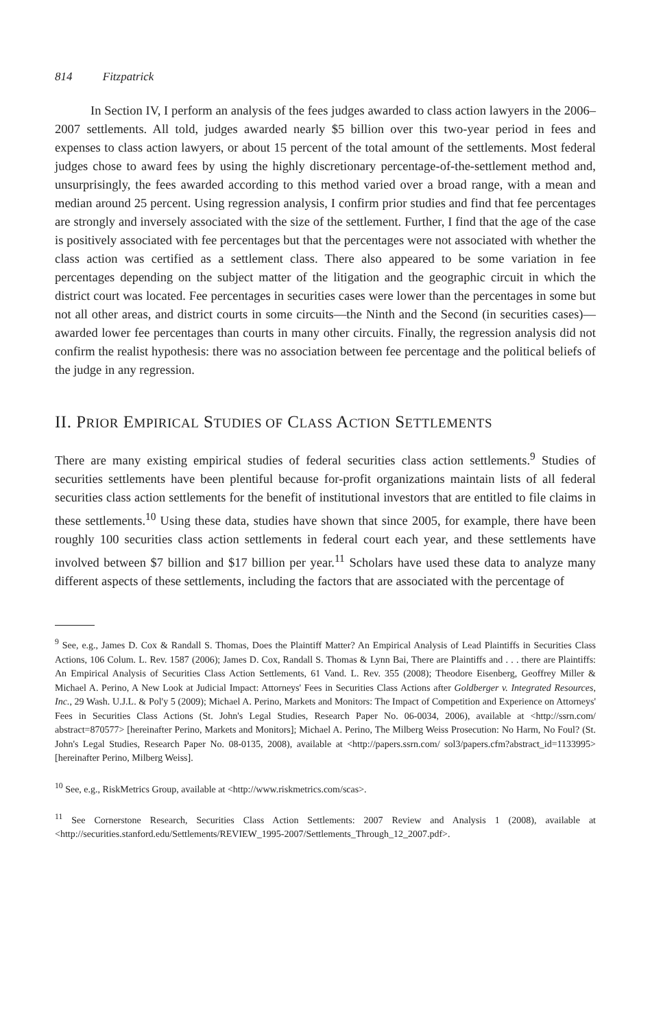814 Fitzpatrick
In Section IV, I perform an analysis of the fees judges awarded to class action lawyers in the 2006–2007 settlements. All told, judges awarded nearly $5 billion over this two-year period in fees and expenses to class action lawyers, or about 15 percent of the total amount of the settlements. Most federal judges chose to award fees by using the highly discretionary percentage-of-the-settlement method and, unsurprisingly, the fees awarded according to this method varied over a broad range, with a mean and median around 25 percent. Using regression analysis, I confirm prior studies and find that fee percentages are strongly and inversely associated with the size of the settlement. Further, I find that the age of the case is positively associated with fee percentages but that the percentages were not associated with whether the class action was certified as a settlement class. There also appeared to be some variation in fee percentages depending on the subject matter of the litigation and the geographic circuit in which the district court was located. Fee percentages in securities cases were lower than the percentages in some but not all other areas, and district courts in some circuits—the Ninth and the Second (in securities cases)—awarded lower fee percentages than courts in many other circuits. Finally, the regression analysis did not confirm the realist hypothesis: there was no association between fee percentage and the political beliefs of the judge in any regression.
II. PRIOR EMPIRICAL STUDIES OF CLASS ACTION SETTLEMENTS
There are many existing empirical studies of federal securities class action settlements.<sup>9</sup> Studies of securities settlements have been plentiful because for-profit organizations maintain lists of all federal securities class action settlements for the benefit of institutional investors that are entitled to file claims in these settlements.<sup>10</sup> Using these data, studies have shown that since 2005, for example, there have been roughly 100 securities class action settlements in federal court each year, and these settlements have involved between $7 billion and $17 billion per year.<sup>11</sup> Scholars have used these data to analyze many different aspects of these settlements, including the factors that are associated with the percentage of
<sup>9</sup> See, e.g., James D. Cox & Randall S. Thomas, Does the Plaintiff Matter? An Empirical Analysis of Lead Plaintiffs in Securities Class Actions, 106 Colum. L. Rev. 1587 (2006); James D. Cox, Randall S. Thomas & Lynn Bai, There are Plaintiffs and . . . there are Plaintiffs: An Empirical Analysis of Securities Class Action Settlements, 61 Vand. L. Rev. 355 (2008); Theodore Eisenberg, Geoffrey Miller & Michael A. Perino, A New Look at Judicial Impact: Attorneys' Fees in Securities Class Actions after Goldberger v. Integrated Resources, Inc., 29 Wash. U.J.L. & Pol'y 5 (2009); Michael A. Perino, Markets and Monitors: The Impact of Competition and Experience on Attorneys' Fees in Securities Class Actions (St. John's Legal Studies, Research Paper No. 06-0034, 2006), available at <http://ssrn.com/ abstract=870577> [hereinafter Perino, Markets and Monitors]; Michael A. Perino, The Milberg Weiss Prosecution: No Harm, No Foul? (St. John's Legal Studies, Research Paper No. 08-0135, 2008), available at <http://papers.ssrn.com/ sol3/papers.cfm?abstract_id=1133995> [hereinafter Perino, Milberg Weiss].
<sup>10</sup> See, e.g., RiskMetrics Group, available at <http://www.riskmetrics.com/scas>.
<sup>11</sup> See Cornerstone Research, Securities Class Action Settlements: 2007 Review and Analysis 1 (2008), available at <http://securities.stanford.edu/Settlements/REVIEW_1995-2007/Settlements_Through_12_2007.pdf>.